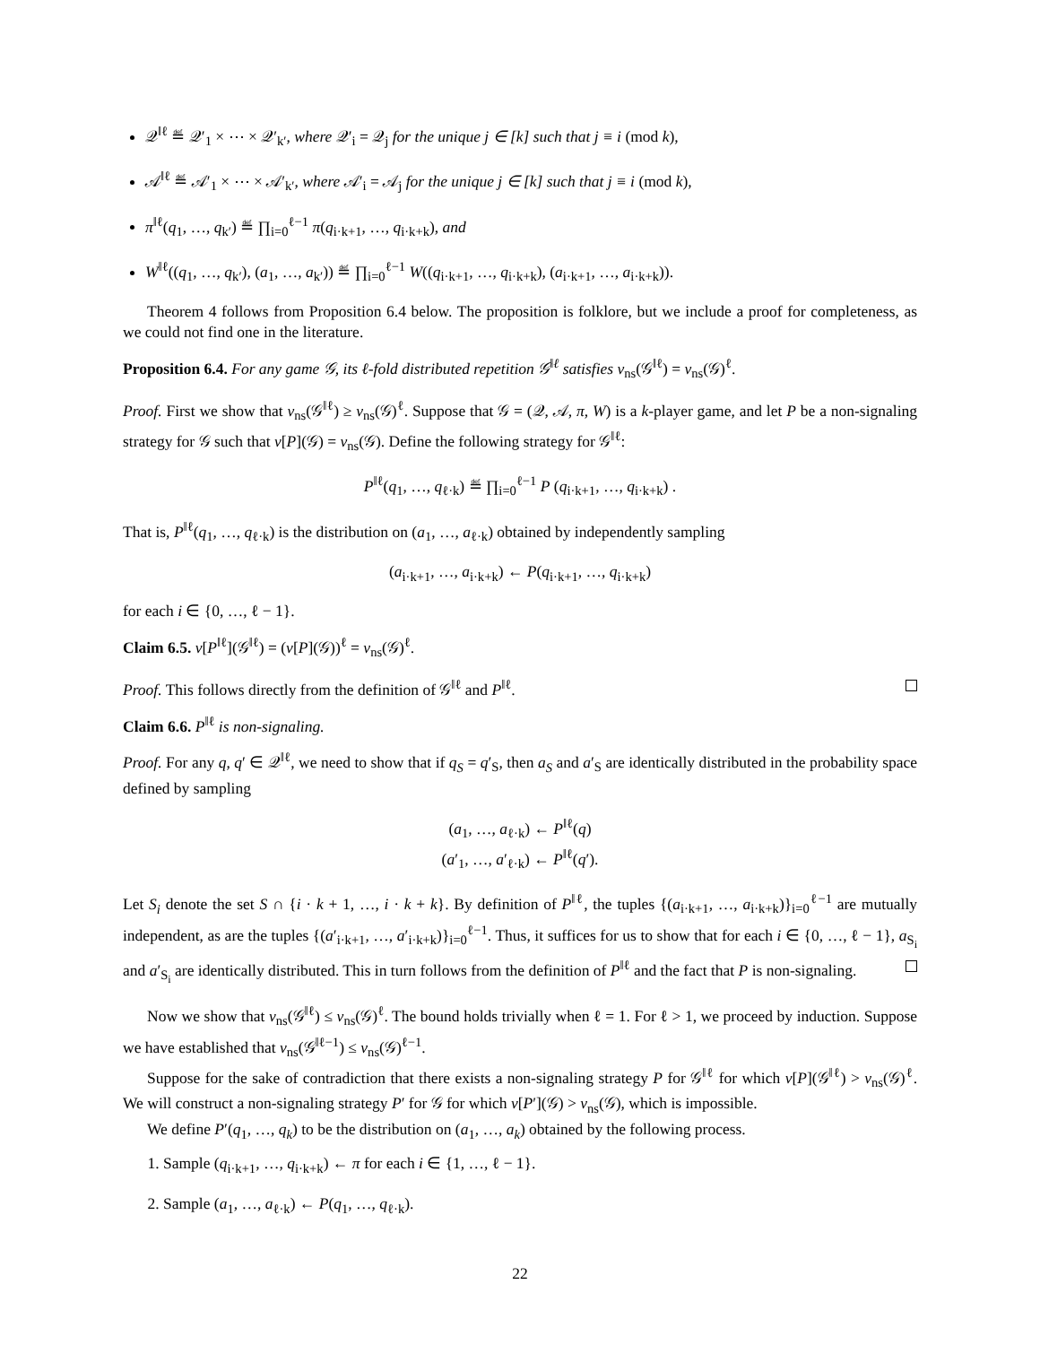𝒬<sup>‖ℓ</sup> ≝ 𝒬′<sub>1</sub> × ⋯ × 𝒬′<sub>k′</sub>, where 𝒬′<sub>i</sub> = 𝒬<sub>j</sub> for the unique j ∈ [k] such that j ≡ i (mod k),
𝒜<sup>‖ℓ</sup> ≝ 𝒜′<sub>1</sub> × ⋯ × 𝒜′<sub>k′</sub>, where 𝒜′<sub>i</sub> = 𝒜<sub>j</sub> for the unique j ∈ [k] such that j ≡ i (mod k),
π<sup>‖ℓ</sup>(q<sub>1</sub>, …, q<sub>k′</sub>) ≝ ∏<sub>i=0</sub><sup>ℓ−1</sup> π(q<sub>i·k+1</sub>, …, q<sub>i·k+k</sub>), and
W<sup>‖ℓ</sup>((q<sub>1</sub>, …, q<sub>k′</sub>), (a<sub>1</sub>, …, a<sub>k′</sub>)) ≝ ∏<sub>i=0</sub><sup>ℓ−1</sup> W((q<sub>i·k+1</sub>, …, q<sub>i·k+k</sub>), (a<sub>i·k+1</sub>, …, a<sub>i·k+k</sub>)).
Theorem 4 follows from Proposition 6.4 below. The proposition is folklore, but we include a proof for completeness, as we could not find one in the literature.
Proposition 6.4. For any game 𝒢, its ℓ-fold distributed repetition 𝒢<sup>‖ℓ</sup> satisfies v<sub>ns</sub>(𝒢<sup>‖ℓ</sup>) = v<sub>ns</sub>(𝒢)<sup>ℓ</sup>.
Proof. First we show that v<sub>ns</sub>(𝒢<sup>‖ℓ</sup>) ≥ v<sub>ns</sub>(𝒢)<sup>ℓ</sup>. Suppose that 𝒢 = (𝒬, 𝒜, π, W) is a k-player game, and let P be a non-signaling strategy for 𝒢 such that v[P](𝒢) = v<sub>ns</sub>(𝒢). Define the following strategy for 𝒢<sup>‖ℓ</sup>:
P<sup>‖ℓ</sup>(q<sub>1</sub>, …, q<sub>ℓ·k</sub>) ≝ ∏<sub>i=0</sub><sup>ℓ−1</sup> P (q<sub>i·k+1</sub>, …, q<sub>i·k+k</sub>) .
That is, P<sup>‖ℓ</sup>(q<sub>1</sub>, …, q<sub>ℓ·k</sub>) is the distribution on (a<sub>1</sub>, …, a<sub>ℓ·k</sub>) obtained by independently sampling
(a<sub>i·k+1</sub>, …, a<sub>i·k+k</sub>) ← P(q<sub>i·k+1</sub>, …, q<sub>i·k+k</sub>)
for each i ∈ {0, …, ℓ − 1}.
Claim 6.5. v[P<sup>‖ℓ</sup>](𝒢<sup>‖ℓ</sup>) = (v[P](𝒢))<sup>ℓ</sup> = v<sub>ns</sub>(𝒢)<sup>ℓ</sup>.
Proof. This follows directly from the definition of 𝒢<sup>‖ℓ</sup> and P<sup>‖ℓ</sup>.
Claim 6.6. P<sup>‖ℓ</sup> is non-signaling.
Proof. For any q, q′ ∈ 𝒬<sup>‖ℓ</sup>, we need to show that if q<sub>S</sub> = q′<sub>S</sub>, then a<sub>S</sub> and a′<sub>S</sub> are identically distributed in the probability space defined by sampling
(a<sub>1</sub>, …, a<sub>ℓ·k</sub>) ← P<sup>‖ℓ</sup>(q)
(a′<sub>1</sub>, …, a′<sub>ℓ·k</sub>) ← P<sup>‖ℓ</sup>(q′).
Let S<sub>i</sub> denote the set S ∩ {i · k + 1, …, i · k + k}. By definition of P<sup>‖ℓ</sup>, the tuples {(a<sub>i·k+1</sub>, …, a<sub>i·k+k</sub>)}<sub>i=0</sub><sup>ℓ−1</sup> are mutually independent, as are the tuples {(a′<sub>i·k+1</sub>, …, a′<sub>i·k+k</sub>)}<sub>i=0</sub><sup>ℓ−1</sup>. Thus, it suffices for us to show that for each i ∈ {0, …, ℓ − 1}, a<sub>S<sub>i</sub></sub> and a′<sub>S<sub>i</sub></sub> are identically distributed. This in turn follows from the definition of P<sup>‖ℓ</sup> and the fact that P is non-signaling.
Now we show that v<sub>ns</sub>(𝒢<sup>‖ℓ</sup>) ≤ v<sub>ns</sub>(𝒢)<sup>ℓ</sup>. The bound holds trivially when ℓ = 1. For ℓ > 1, we proceed by induction. Suppose we have established that v<sub>ns</sub>(𝒢<sup>‖ℓ−1</sup>) ≤ v<sub>ns</sub>(𝒢)<sup>ℓ−1</sup>.
Suppose for the sake of contradiction that there exists a non-signaling strategy P for 𝒢<sup>‖ℓ</sup> for which v[P](𝒢<sup>‖ℓ</sup>) > v<sub>ns</sub>(𝒢)<sup>ℓ</sup>. We will construct a non-signaling strategy P′ for 𝒢 for which v[P′](𝒢) > v<sub>ns</sub>(𝒢), which is impossible.
We define P′(q<sub>1</sub>, …, q<sub>k</sub>) to be the distribution on (a<sub>1</sub>, …, a<sub>k</sub>) obtained by the following process.
1. Sample (q<sub>i·k+1</sub>, …, q<sub>i·k+k</sub>) ← π for each i ∈ {1, …, ℓ − 1}.
2. Sample (a<sub>1</sub>, …, a<sub>ℓ·k</sub>) ← P(q<sub>1</sub>, …, q<sub>ℓ·k</sub>).
22